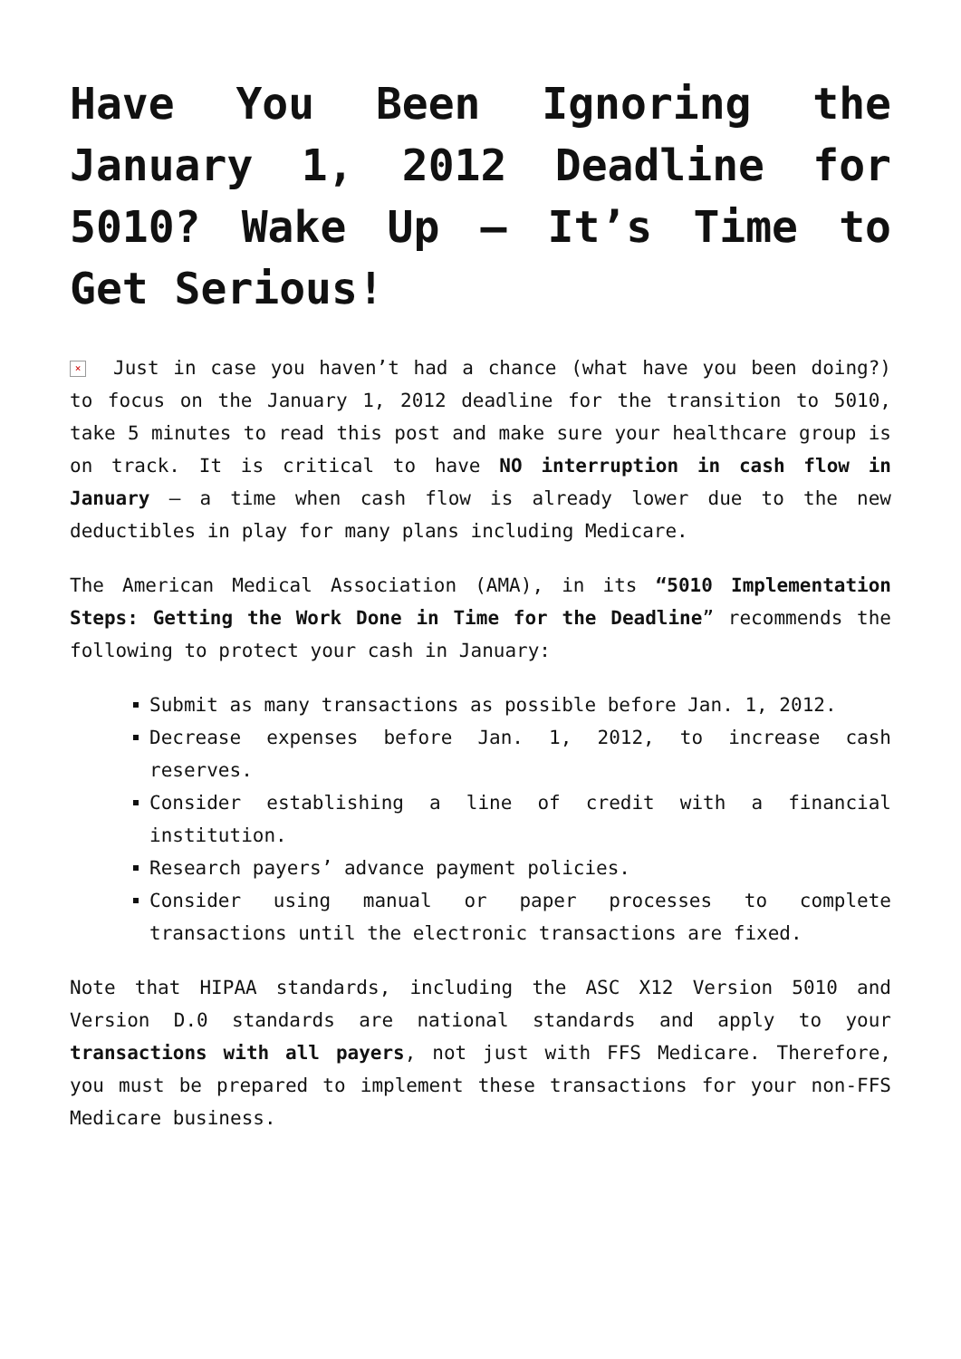Have You Been Ignoring the January 1, 2012 Deadline for 5010? Wake Up – It’s Time to Get Serious!
× Just in case you haven’t had a chance (what have you been doing?) to focus on the January 1, 2012 deadline for the transition to 5010, take 5 minutes to read this post and make sure your healthcare group is on track. It is critical to have NO interruption in cash flow in January – a time when cash flow is already lower due to the new deductibles in play for many plans including Medicare.
The American Medical Association (AMA), in its “5010 Implementation Steps: Getting the Work Done in Time for the Deadline” recommends the following to protect your cash in January:
Submit as many transactions as possible before Jan. 1, 2012.
Decrease expenses before Jan. 1, 2012, to increase cash reserves.
Consider establishing a line of credit with a financial institution.
Research payers’ advance payment policies.
Consider using manual or paper processes to complete transactions until the electronic transactions are fixed.
Note that HIPAA standards, including the ASC X12 Version 5010 and Version D.0 standards are national standards and apply to your transactions with all payers, not just with FFS Medicare. Therefore, you must be prepared to implement these transactions for your non-FFS Medicare business.